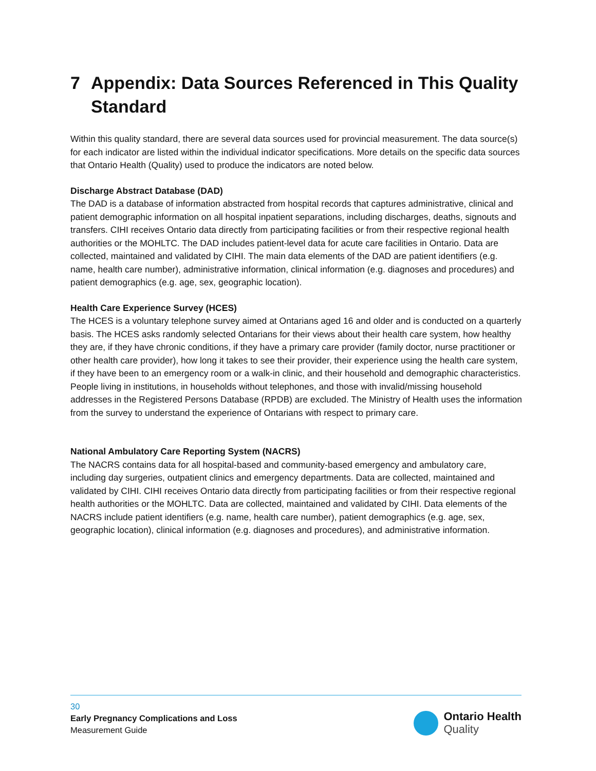7 Appendix: Data Sources Referenced in This Quality Standard
Within this quality standard, there are several data sources used for provincial measurement. The data source(s) for each indicator are listed within the individual indicator specifications. More details on the specific data sources that Ontario Health (Quality) used to produce the indicators are noted below.
Discharge Abstract Database (DAD)
The DAD is a database of information abstracted from hospital records that captures administrative, clinical and patient demographic information on all hospital inpatient separations, including discharges, deaths, signouts and transfers. CIHI receives Ontario data directly from participating facilities or from their respective regional health authorities or the MOHLTC. The DAD includes patient-level data for acute care facilities in Ontario. Data are collected, maintained and validated by CIHI. The main data elements of the DAD are patient identifiers (e.g. name, health care number), administrative information, clinical information (e.g. diagnoses and procedures) and patient demographics (e.g. age, sex, geographic location).
Health Care Experience Survey (HCES)
The HCES is a voluntary telephone survey aimed at Ontarians aged 16 and older and is conducted on a quarterly basis. The HCES asks randomly selected Ontarians for their views about their health care system, how healthy they are, if they have chronic conditions, if they have a primary care provider (family doctor, nurse practitioner or other health care provider), how long it takes to see their provider, their experience using the health care system, if they have been to an emergency room or a walk-in clinic, and their household and demographic characteristics. People living in institutions, in households without telephones, and those with invalid/missing household addresses in the Registered Persons Database (RPDB) are excluded. The Ministry of Health uses the information from the survey to understand the experience of Ontarians with respect to primary care.
National Ambulatory Care Reporting System (NACRS)
The NACRS contains data for all hospital-based and community-based emergency and ambulatory care, including day surgeries, outpatient clinics and emergency departments. Data are collected, maintained and validated by CIHI. CIHI receives Ontario data directly from participating facilities or from their respective regional health authorities or the MOHLTC. Data are collected, maintained and validated by CIHI. Data elements of the NACRS include patient identifiers (e.g. name, health care number), patient demographics (e.g. age, sex, geographic location), clinical information (e.g. diagnoses and procedures), and administrative information.
30
Early Pregnancy Complications and Loss
Measurement Guide
Ontario Health
Quality